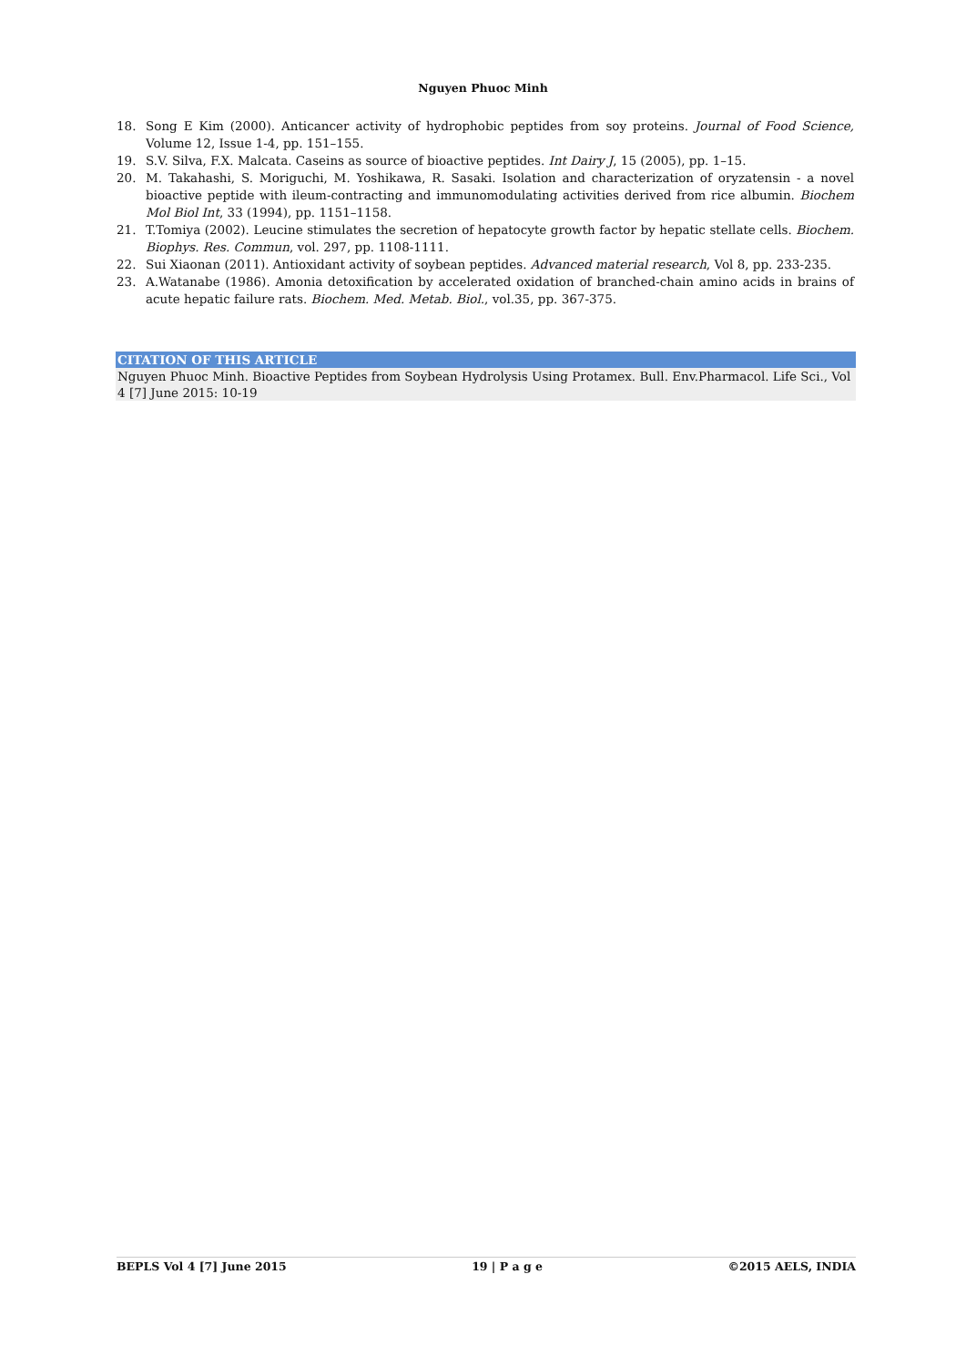Nguyen Phuoc Minh
18. Song E Kim (2000). Anticancer activity of hydrophobic peptides from soy proteins. Journal of Food Science, Volume 12, Issue 1-4, pp. 151–155.
19. S.V. Silva, F.X. Malcata. Caseins as source of bioactive peptides. Int Dairy J, 15 (2005), pp. 1–15.
20. M. Takahashi, S. Moriguchi, M. Yoshikawa, R. Sasaki. Isolation and characterization of oryzatensin - a novel bioactive peptide with ileum-contracting and immunomodulating activities derived from rice albumin. Biochem Mol Biol Int, 33 (1994), pp. 1151–1158.
21. T.Tomiya (2002). Leucine stimulates the secretion of hepatocyte growth factor by hepatic stellate cells. Biochem. Biophys. Res. Commun, vol. 297, pp. 1108-1111.
22. Sui Xiaonan (2011). Antioxidant activity of soybean peptides. Advanced material research, Vol 8, pp. 233-235.
23. A.Watanabe (1986). Amonia detoxification by accelerated oxidation of branched-chain amino acids in brains of acute hepatic failure rats. Biochem. Med. Metab. Biol., vol.35, pp. 367-375.
CITATION OF THIS ARTICLE
Nguyen Phuoc Minh. Bioactive Peptides from Soybean Hydrolysis Using Protamex. Bull. Env.Pharmacol. Life Sci., Vol 4 [7] June 2015: 10-19
BEPLS Vol 4 [7] June 2015 19 | P a g e ©2015 AELS, INDIA